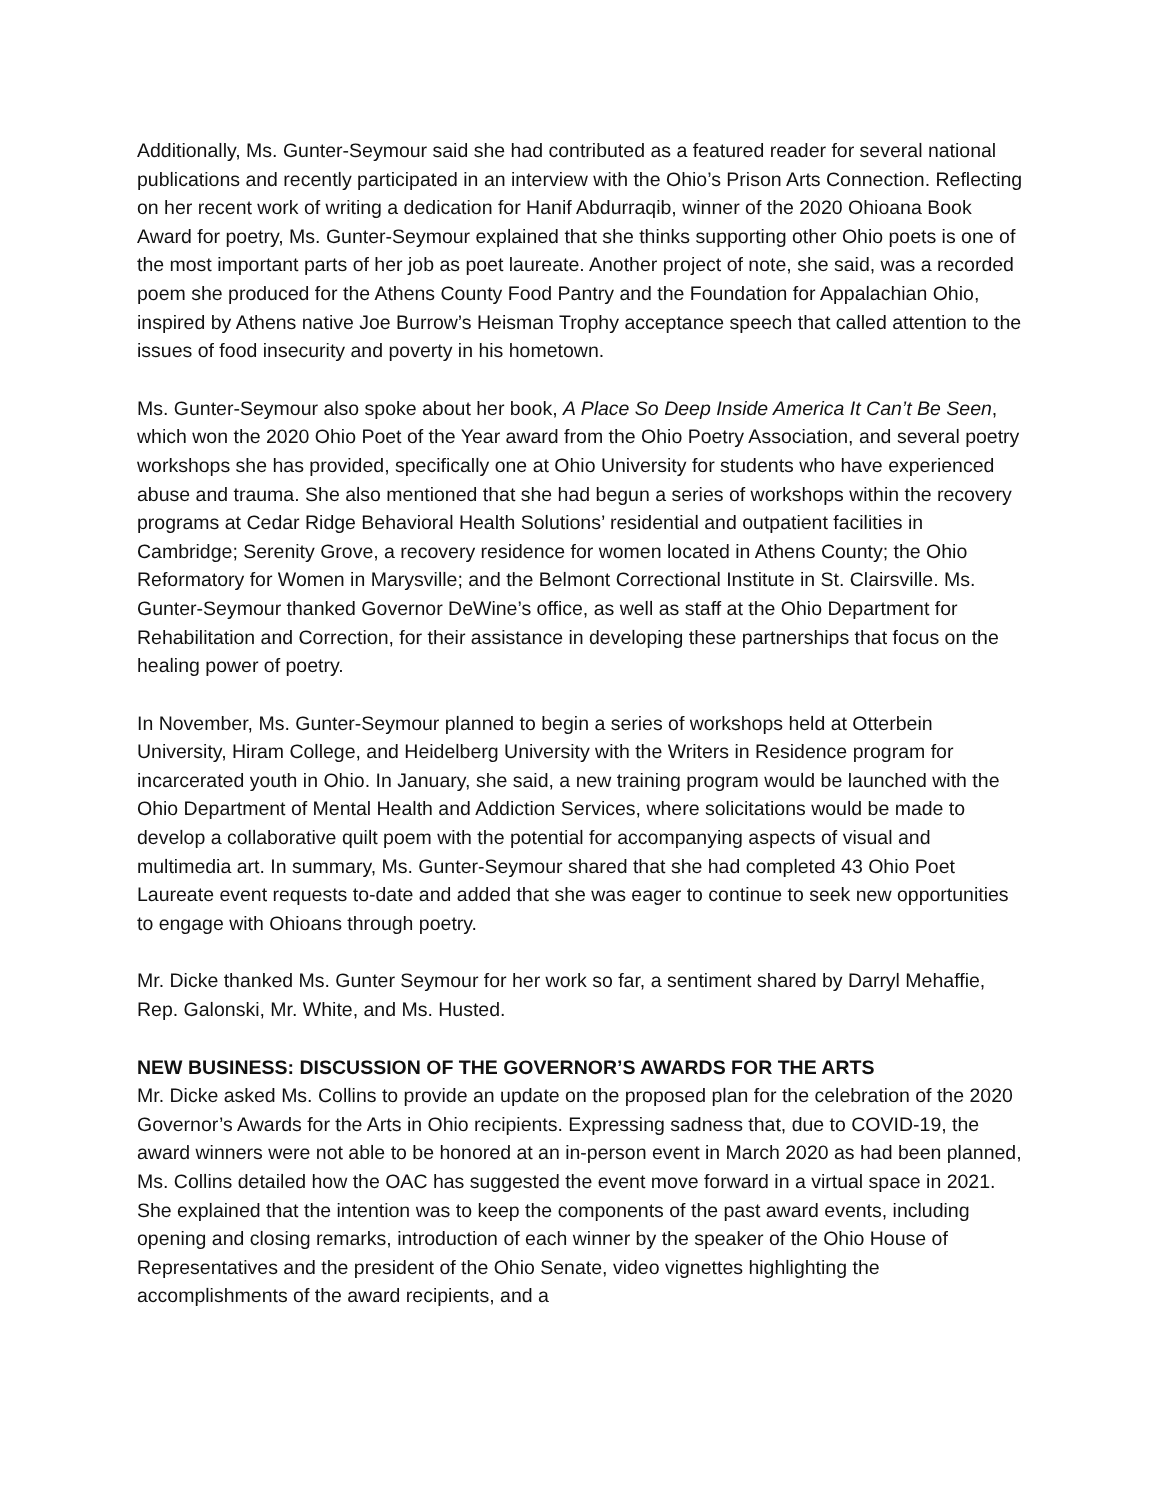Additionally, Ms. Gunter-Seymour said she had contributed as a featured reader for several national publications and recently participated in an interview with the Ohio’s Prison Arts Connection. Reflecting on her recent work of writing a dedication for Hanif Abdurraqib, winner of the 2020 Ohioana Book Award for poetry, Ms. Gunter-Seymour explained that she thinks supporting other Ohio poets is one of the most important parts of her job as poet laureate. Another project of note, she said, was a recorded poem she produced for the Athens County Food Pantry and the Foundation for Appalachian Ohio, inspired by Athens native Joe Burrow’s Heisman Trophy acceptance speech that called attention to the issues of food insecurity and poverty in his hometown.
Ms. Gunter-Seymour also spoke about her book, A Place So Deep Inside America It Can’t Be Seen, which won the 2020 Ohio Poet of the Year award from the Ohio Poetry Association, and several poetry workshops she has provided, specifically one at Ohio University for students who have experienced abuse and trauma. She also mentioned that she had begun a series of workshops within the recovery programs at Cedar Ridge Behavioral Health Solutions’ residential and outpatient facilities in Cambridge; Serenity Grove, a recovery residence for women located in Athens County; the Ohio Reformatory for Women in Marysville; and the Belmont Correctional Institute in St. Clairsville. Ms. Gunter-Seymour thanked Governor DeWine’s office, as well as staff at the Ohio Department for Rehabilitation and Correction, for their assistance in developing these partnerships that focus on the healing power of poetry.
In November, Ms. Gunter-Seymour planned to begin a series of workshops held at Otterbein University, Hiram College, and Heidelberg University with the Writers in Residence program for incarcerated youth in Ohio. In January, she said, a new training program would be launched with the Ohio Department of Mental Health and Addiction Services, where solicitations would be made to develop a collaborative quilt poem with the potential for accompanying aspects of visual and multimedia art. In summary, Ms. Gunter-Seymour shared that she had completed 43 Ohio Poet Laureate event requests to-date and added that she was eager to continue to seek new opportunities to engage with Ohioans through poetry.
Mr. Dicke thanked Ms. Gunter Seymour for her work so far, a sentiment shared by Darryl Mehaffie, Rep. Galonski, Mr. White, and Ms. Husted.
NEW BUSINESS: DISCUSSION OF THE GOVERNOR’S AWARDS FOR THE ARTS
Mr. Dicke asked Ms. Collins to provide an update on the proposed plan for the celebration of the 2020 Governor’s Awards for the Arts in Ohio recipients. Expressing sadness that, due to COVID-19, the award winners were not able to be honored at an in-person event in March 2020 as had been planned, Ms. Collins detailed how the OAC has suggested the event move forward in a virtual space in 2021. She explained that the intention was to keep the components of the past award events, including opening and closing remarks, introduction of each winner by the speaker of the Ohio House of Representatives and the president of the Ohio Senate, video vignettes highlighting the accomplishments of the award recipients, and a